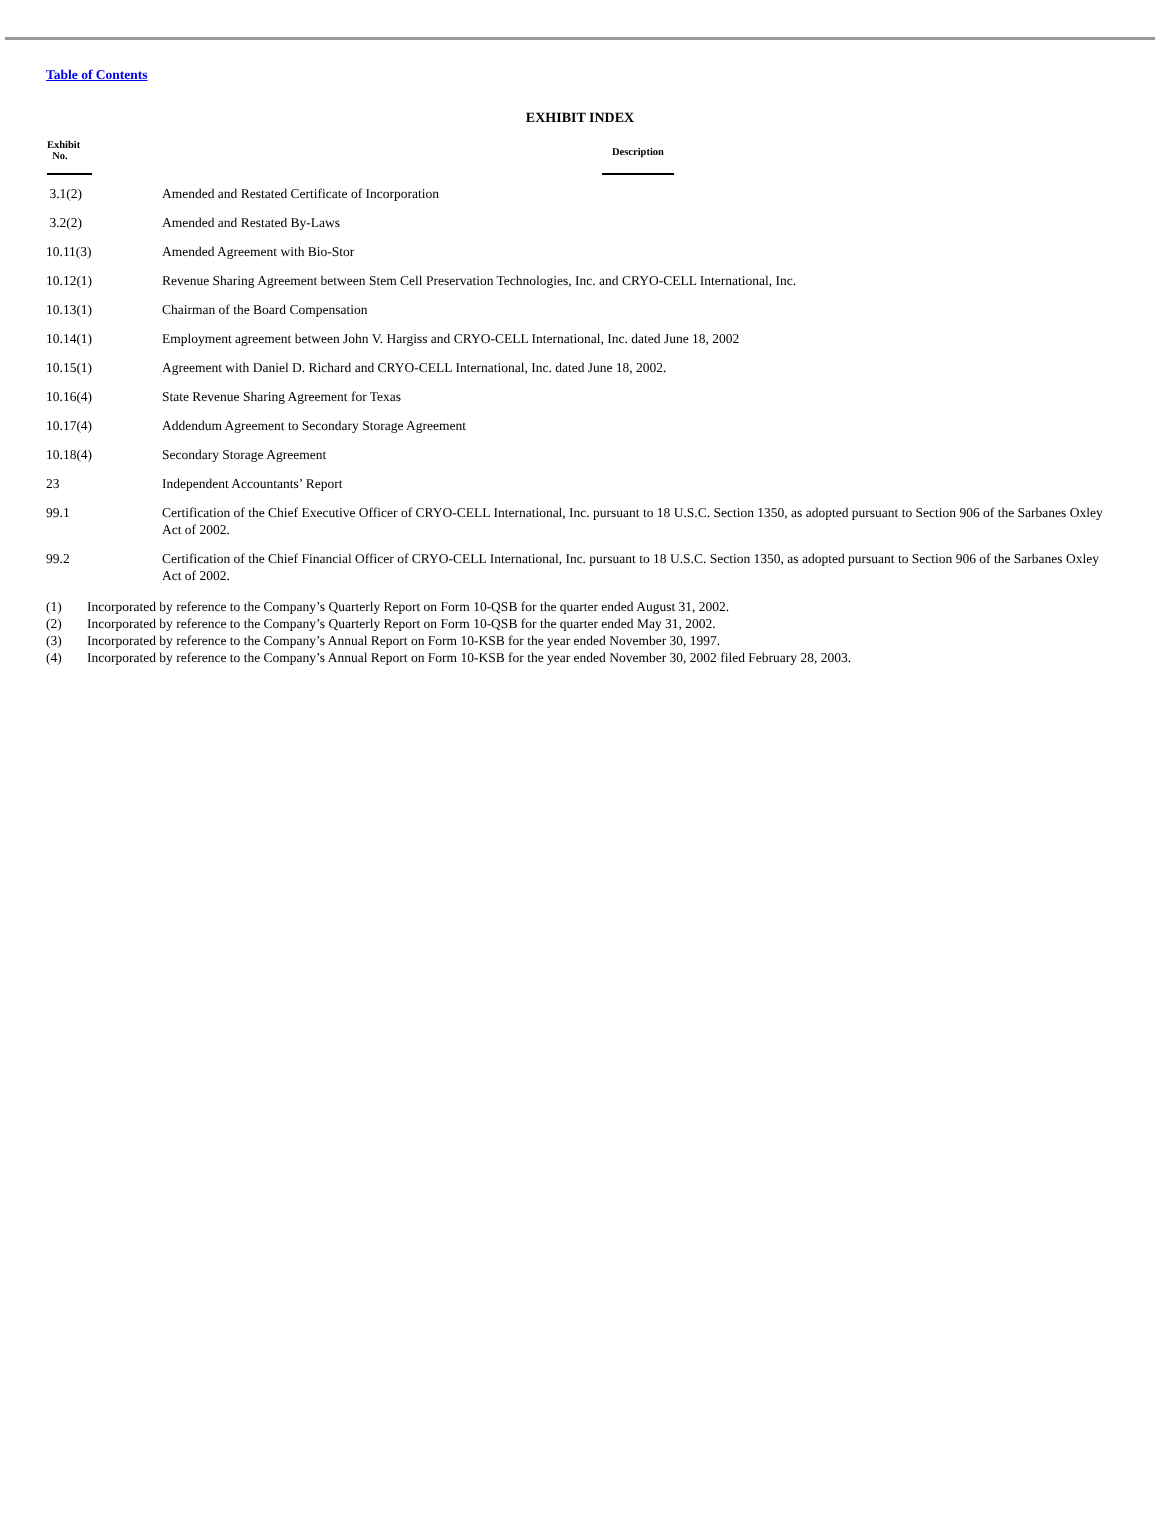Table of Contents
EXHIBIT INDEX
| Exhibit No. | Description |
| --- | --- |
| 3.1(2) | Amended and Restated Certificate of Incorporation |
| 3.2(2) | Amended and Restated By-Laws |
| 10.11(3) | Amended Agreement with Bio-Stor |
| 10.12(1) | Revenue Sharing Agreement between Stem Cell Preservation Technologies, Inc. and CRYO-CELL International, Inc. |
| 10.13(1) | Chairman of the Board Compensation |
| 10.14(1) | Employment agreement between John V. Hargiss and CRYO-CELL International, Inc. dated June 18, 2002 |
| 10.15(1) | Agreement with Daniel D. Richard and CRYO-CELL International, Inc. dated June 18, 2002. |
| 10.16(4) | State Revenue Sharing Agreement for Texas |
| 10.17(4) | Addendum Agreement to Secondary Storage Agreement |
| 10.18(4) | Secondary Storage Agreement |
| 23 | Independent Accountants’ Report |
| 99.1 | Certification of the Chief Executive Officer of CRYO-CELL International, Inc. pursuant to 18 U.S.C. Section 1350, as adopted pursuant to Section 906 of the Sarbanes Oxley Act of 2002. |
| 99.2 | Certification of the Chief Financial Officer of CRYO-CELL International, Inc. pursuant to 18 U.S.C. Section 1350, as adopted pursuant to Section 906 of the Sarbanes Oxley Act of 2002. |
(1) Incorporated by reference to the Company’s Quarterly Report on Form 10-QSB for the quarter ended August 31, 2002.
(2) Incorporated by reference to the Company’s Quarterly Report on Form 10-QSB for the quarter ended May 31, 2002.
(3) Incorporated by reference to the Company’s Annual Report on Form 10-KSB for the year ended November 30, 1997.
(4) Incorporated by reference to the Company’s Annual Report on Form 10-KSB for the year ended November 30, 2002 filed February 28, 2003.